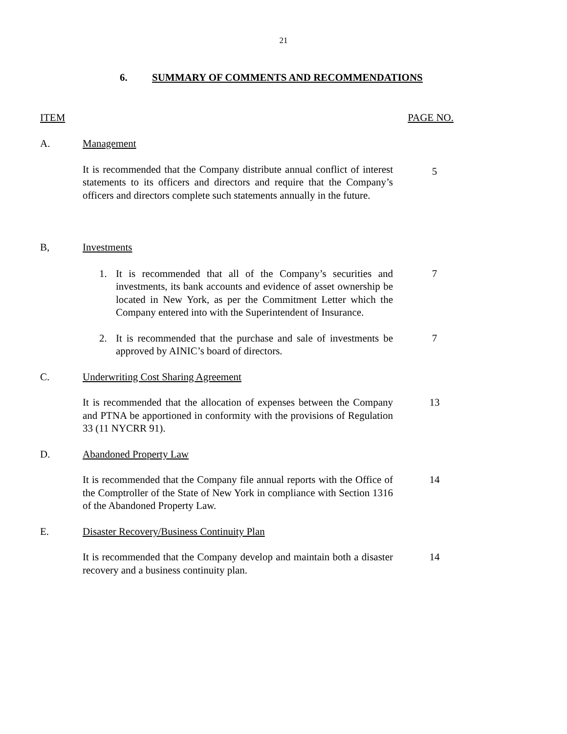21
6. SUMMARY OF COMMENTS AND RECOMMENDATIONS
ITEM PAGE NO.
A. Management
It is recommended that the Company distribute annual conflict of interest statements to its officers and directors and require that the Company’s officers and directors complete such statements annually in the future.
5
B, Investments
1. It is recommended that all of the Company’s securities and investments, its bank accounts and evidence of asset ownership be located in New York, as per the Commitment Letter which the Company entered into with the Superintendent of Insurance.
7
2. It is recommended that the purchase and sale of investments be approved by AINIC’s board of directors.
7
C. Underwriting Cost Sharing Agreement
It is recommended that the allocation of expenses between the Company and PTNA be apportioned in conformity with the provisions of Regulation 33 (11 NYCRR 91).
13
D. Abandoned Property Law
It is recommended that the Company file annual reports with the Office of the Comptroller of the State of New York in compliance with Section 1316 of the Abandoned Property Law.
14
E. Disaster Recovery/Business Continuity Plan
It is recommended that the Company develop and maintain both a disaster recovery and a business continuity plan.
14